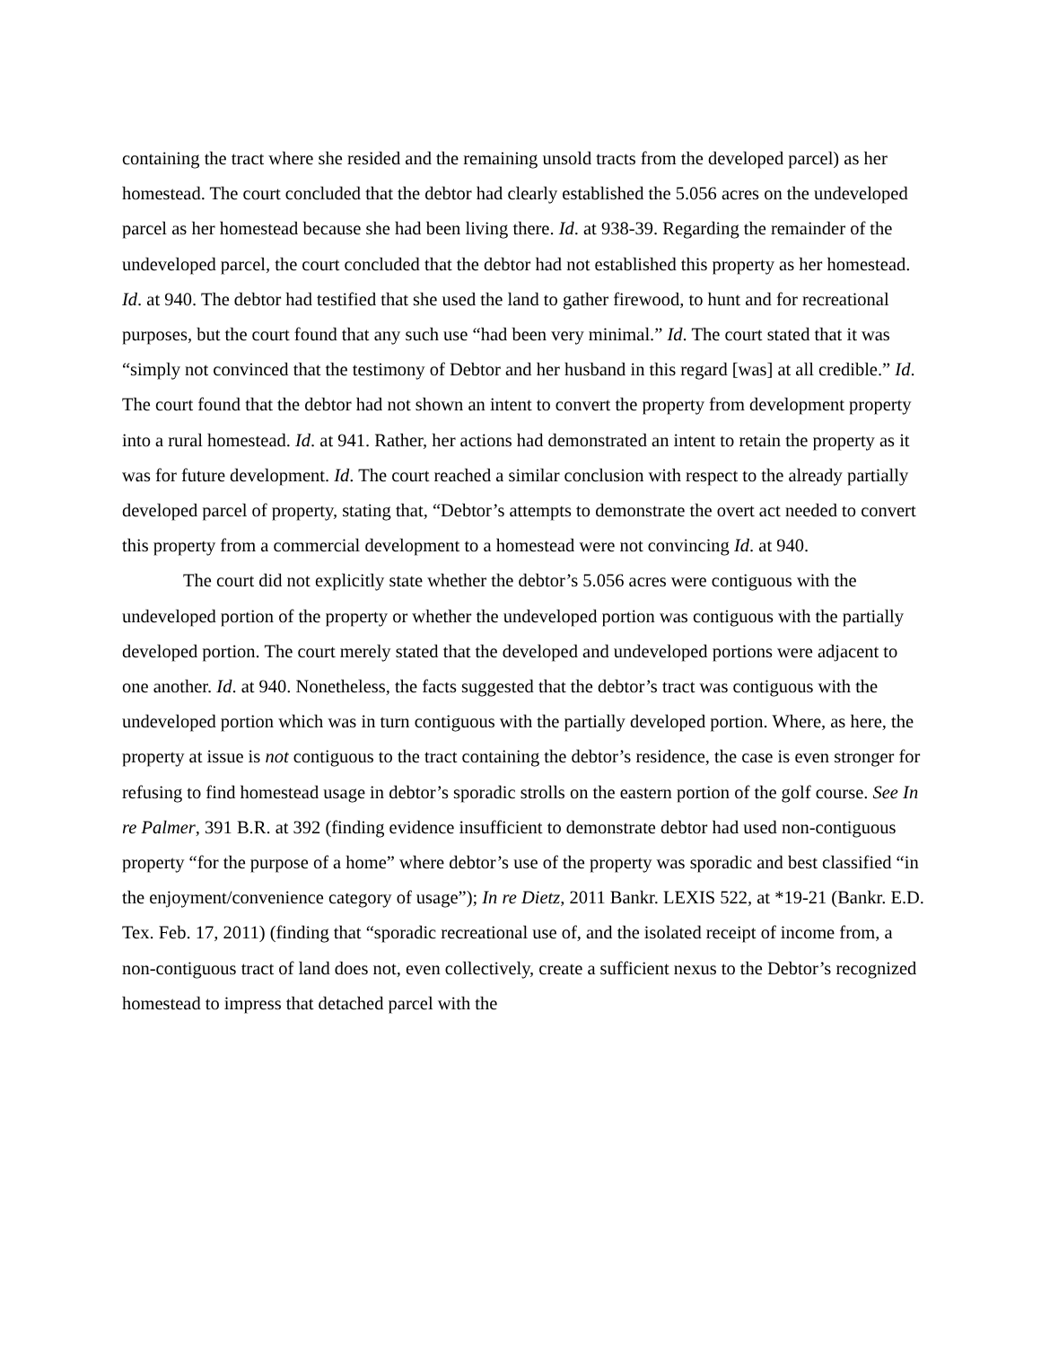containing the tract where she resided and the remaining unsold tracts from the developed parcel) as her homestead. The court concluded that the debtor had clearly established the 5.056 acres on the undeveloped parcel as her homestead because she had been living there. Id. at 938-39. Regarding the remainder of the undeveloped parcel, the court concluded that the debtor had not established this property as her homestead. Id. at 940. The debtor had testified that she used the land to gather firewood, to hunt and for recreational purposes, but the court found that any such use “had been very minimal.” Id. The court stated that it was “simply not convinced that the testimony of Debtor and her husband in this regard [was] at all credible.” Id. The court found that the debtor had not shown an intent to convert the property from development property into a rural homestead. Id. at 941. Rather, her actions had demonstrated an intent to retain the property as it was for future development. Id. The court reached a similar conclusion with respect to the already partially developed parcel of property, stating that, “Debtor’s attempts to demonstrate the overt act needed to convert this property from a commercial development to a homestead were not convincing Id. at 940.
The court did not explicitly state whether the debtor’s 5.056 acres were contiguous with the undeveloped portion of the property or whether the undeveloped portion was contiguous with the partially developed portion. The court merely stated that the developed and undeveloped portions were adjacent to one another. Id. at 940. Nonetheless, the facts suggested that the debtor’s tract was contiguous with the undeveloped portion which was in turn contiguous with the partially developed portion. Where, as here, the property at issue is not contiguous to the tract containing the debtor’s residence, the case is even stronger for refusing to find homestead usage in debtor’s sporadic strolls on the eastern portion of the golf course. See In re Palmer, 391 B.R. at 392 (finding evidence insufficient to demonstrate debtor had used non-contiguous property “for the purpose of a home” where debtor’s use of the property was sporadic and best classified “in the enjoyment/convenience category of usage”); In re Dietz, 2011 Bankr. LEXIS 522, at *19-21 (Bankr. E.D. Tex. Feb. 17, 2011) (finding that “sporadic recreational use of, and the isolated receipt of income from, a non-contiguous tract of land does not, even collectively, create a sufficient nexus to the Debtor’s recognized homestead to impress that detached parcel with the